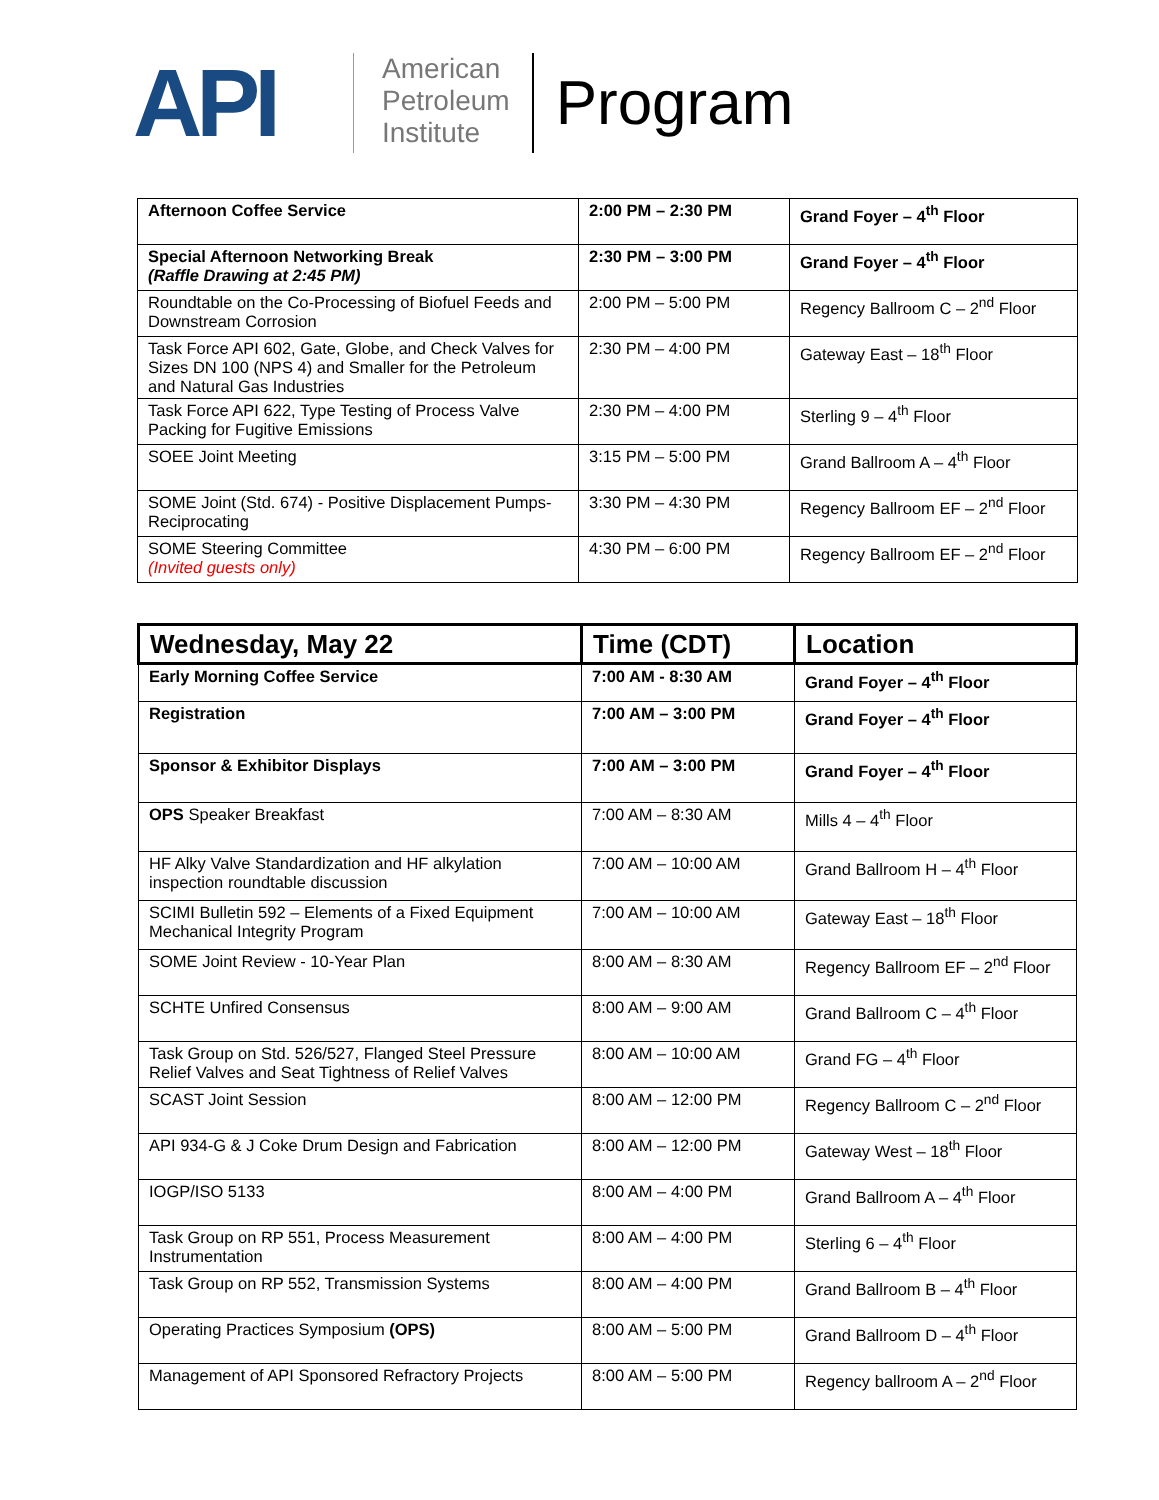API
American
Petroleum
Institute
Program
| Afternoon Coffee Service | 2:00 PM – 2:30 PM | Grand Foyer – 4<sup>th</sup> Floor |
| Special Afternoon Networking Break (Raffle Drawing at 2:45 PM) | 2:30 PM – 3:00 PM | Grand Foyer – 4<sup>th</sup> Floor |
| Roundtable on the Co-Processing of Biofuel Feeds and Downstream Corrosion | 2:00 PM – 5:00 PM | Regency Ballroom C – 2<sup>nd</sup> Floor |
| Task Force API 602, Gate, Globe, and Check Valves for Sizes DN 100 (NPS 4) and Smaller for the Petroleum and Natural Gas Industries | 2:30 PM – 4:00 PM | Gateway East – 18<sup>th</sup> Floor |
| Task Force API 622, Type Testing of Process Valve Packing for Fugitive Emissions | 2:30 PM – 4:00 PM | Sterling 9 – 4<sup>th</sup> Floor |
| SOEE Joint Meeting | 3:15 PM – 5:00 PM | Grand Ballroom A – 4<sup>th</sup> Floor |
| SOME Joint (Std. 674) - Positive Displacement Pumps-Reciprocating | 3:30 PM – 4:30 PM | Regency Ballroom EF – 2<sup>nd</sup> Floor |
| SOME Steering Committee (Invited guests only) | 4:30 PM – 6:00 PM | Regency Ballroom EF – 2<sup>nd</sup> Floor |
| Wednesday, May 22 | Time (CDT) | Location |
| --- | --- | --- |
| Early Morning Coffee Service | 7:00 AM - 8:30 AM | Grand Foyer – 4<sup>th</sup> Floor |
| Registration | 7:00 AM – 3:00 PM | Grand Foyer – 4<sup>th</sup> Floor |
| Sponsor & Exhibitor Displays | 7:00 AM – 3:00 PM | Grand Foyer – 4<sup>th</sup> Floor |
| OPS Speaker Breakfast | 7:00 AM – 8:30 AM | Mills 4 – 4<sup>th</sup> Floor |
| HF Alky Valve Standardization and HF alkylation inspection roundtable discussion | 7:00 AM – 10:00 AM | Grand Ballroom H – 4<sup>th</sup> Floor |
| SCIMI Bulletin 592 – Elements of a Fixed Equipment Mechanical Integrity Program | 7:00 AM – 10:00 AM | Gateway East – 18<sup>th</sup> Floor |
| SOME Joint Review - 10-Year Plan | 8:00 AM – 8:30 AM | Regency Ballroom EF – 2<sup>nd</sup> Floor |
| SCHTE Unfired Consensus | 8:00 AM – 9:00 AM | Grand Ballroom C – 4<sup>th</sup> Floor |
| Task Group on Std. 526/527, Flanged Steel Pressure Relief Valves and Seat Tightness of Relief Valves | 8:00 AM – 10:00 AM | Grand FG – 4<sup>th</sup> Floor |
| SCAST Joint Session | 8:00 AM – 12:00 PM | Regency Ballroom C – 2<sup>nd</sup> Floor |
| API 934-G & J Coke Drum Design and Fabrication | 8:00 AM – 12:00 PM | Gateway West – 18<sup>th</sup> Floor |
| IOGP/ISO 5133 | 8:00 AM – 4:00 PM | Grand Ballroom A – 4<sup>th</sup> Floor |
| Task Group on RP 551, Process Measurement Instrumentation | 8:00 AM – 4:00 PM | Sterling 6 – 4<sup>th</sup> Floor |
| Task Group on RP 552, Transmission Systems | 8:00 AM – 4:00 PM | Grand Ballroom B – 4<sup>th</sup> Floor |
| Operating Practices Symposium (OPS) | 8:00 AM – 5:00 PM | Grand Ballroom D – 4<sup>th</sup> Floor |
| Management of API Sponsored Refractory Projects | 8:00 AM – 5:00 PM | Regency ballroom A – 2<sup>nd</sup> Floor |